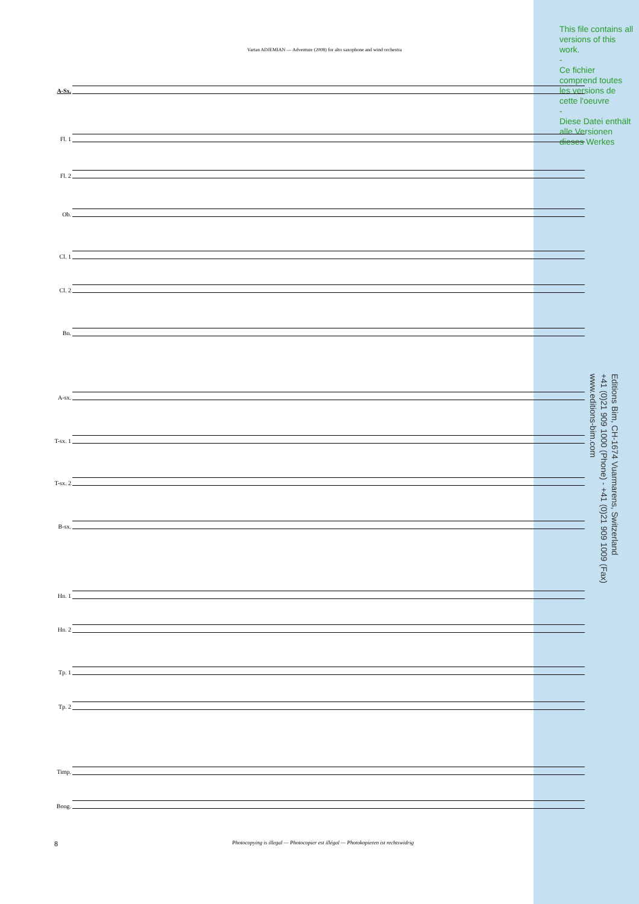This file contains all versions of this work.
-
Ce fichier comprend toutes les versions de cette l'oeuvre
-
Diese Datei enthält alle Versionen dieses Werkes
Vartan ADJEMIAN — Adventure (2008) for alto saxophone and wind orchestra
A-Sx.
Fl. 1
Fl. 2
Ob.
Cl. 1
Cl. 2
Bn.
A-sx.
T-sx. 1
T-sx. 2
B-sx.
Hn. 1
Hn. 2
Tp. 1
Tp. 2
Timp.
Bong.
Editions Bim, CH-1674 Vuarmarens, Switzerland
+41 (0)21 909 1000 (Phone) - +41 (0)21 909 1009 (Fax)
www.editions-bim.com
8
Photocopying is illegal — Photocopier est illégal — Photokopieren ist rechtswidrig